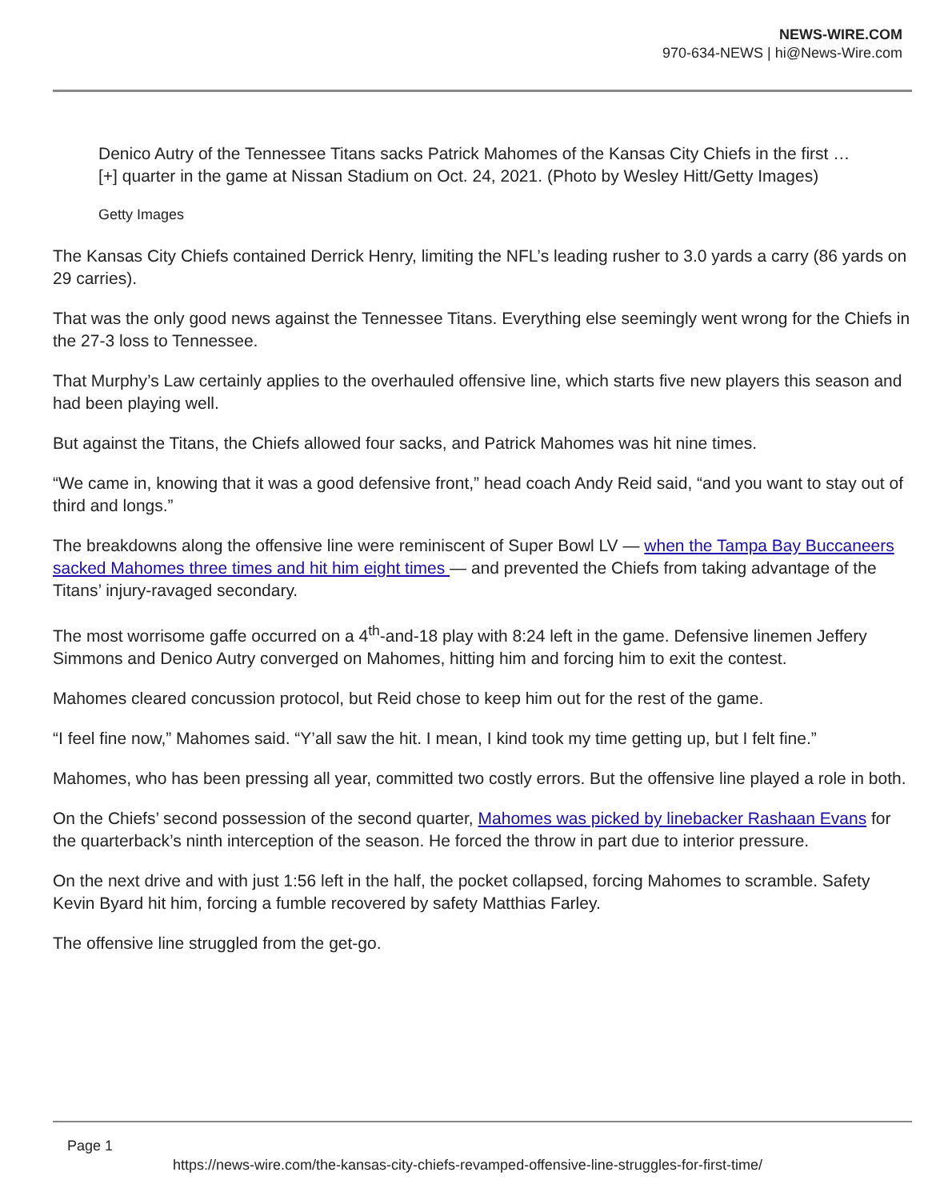NEWS-WIRE.COM
970-634-NEWS | hi@News-Wire.com
Denico Autry of the Tennessee Titans sacks Patrick Mahomes of the Kansas City Chiefs in the first … [+] quarter in the game at Nissan Stadium on Oct. 24, 2021. (Photo by Wesley Hitt/Getty Images)
Getty Images
The Kansas City Chiefs contained Derrick Henry, limiting the NFL’s leading rusher to 3.0 yards a carry (86 yards on 29 carries).
That was the only good news against the Tennessee Titans. Everything else seemingly went wrong for the Chiefs in the 27-3 loss to Tennessee.
That Murphy’s Law certainly applies to the overhauled offensive line, which starts five new players this season and had been playing well.
But against the Titans, the Chiefs allowed four sacks, and Patrick Mahomes was hit nine times.
“We came in, knowing that it was a good defensive front,” head coach Andy Reid said, “and you want to stay out of third and longs.”
The breakdowns along the offensive line were reminiscent of Super Bowl LV — when the Tampa Bay Buccaneers sacked Mahomes three times and hit him eight times — and prevented the Chiefs from taking advantage of the Titans’ injury-ravaged secondary.
The most worrisome gaffe occurred on a 4<sup>th</sup>-and-18 play with 8:24 left in the game. Defensive linemen Jeffery Simmons and Denico Autry converged on Mahomes, hitting him and forcing him to exit the contest.
Mahomes cleared concussion protocol, but Reid chose to keep him out for the rest of the game.
“I feel fine now,” Mahomes said. “Y’all saw the hit. I mean, I kind took my time getting up, but I felt fine.”
Mahomes, who has been pressing all year, committed two costly errors. But the offensive line played a role in both.
On the Chiefs’ second possession of the second quarter, Mahomes was picked by linebacker Rashaan Evans for the quarterback’s ninth interception of the season. He forced the throw in part due to interior pressure.
On the next drive and with just 1:56 left in the half, the pocket collapsed, forcing Mahomes to scramble. Safety Kevin Byard hit him, forcing a fumble recovered by safety Matthias Farley.
The offensive line struggled from the get-go.
Page 1
https://news-wire.com/the-kansas-city-chiefs-revamped-offensive-line-struggles-for-first-time/